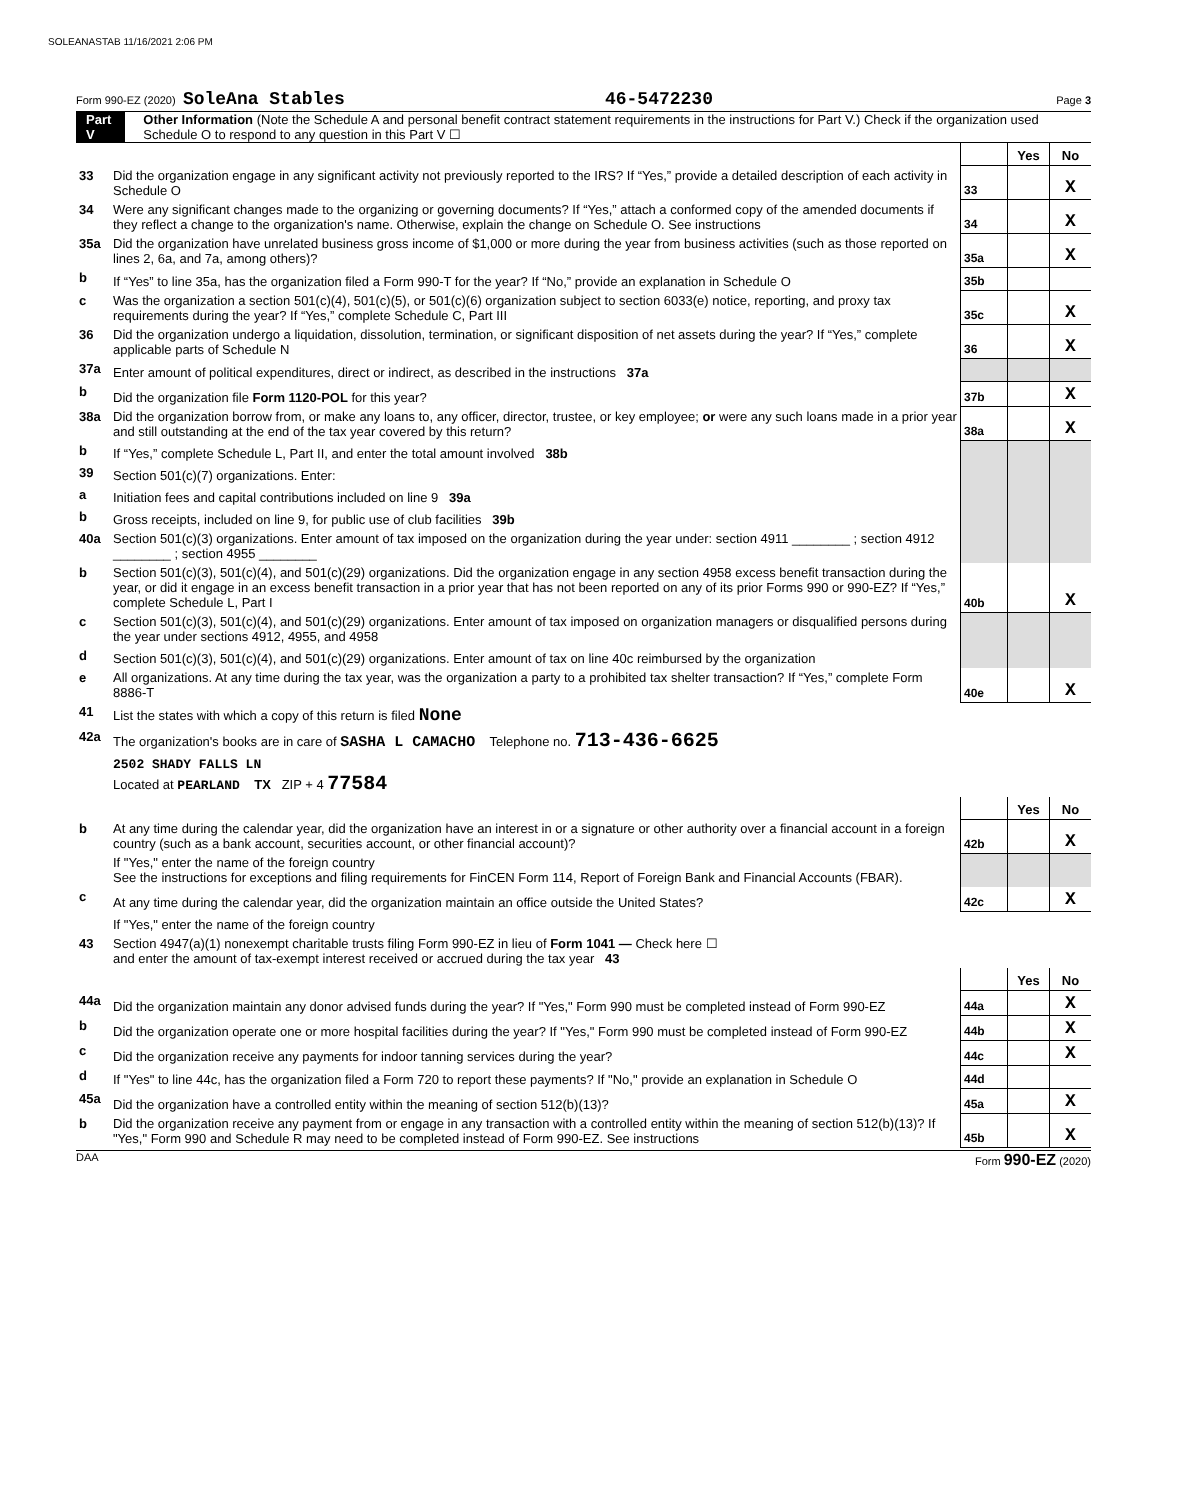SOLEANASTAB 11/16/2021 2:06 PM
Form 990-EZ (2020) SoleAna Stables 46-5472230 Page 3
Part V Other Information (Note the Schedule A and personal benefit contract statement requirements in the instructions for Part V.) Check if the organization used Schedule O to respond to any question in this Part V ☐
| | | | Yes | No |
| 33 | Did the organization engage in any significant activity not previously reported to the IRS? If “Yes,” provide a detailed description of each activity in Schedule O | 33 | | X |
| 34 | Were any significant changes made to the organizing or governing documents? If “Yes,” attach a conformed copy of the amended documents if they reflect a change to the organization's name. Otherwise, explain the change on Schedule O. See instructions | 34 | | X |
| 35a | Did the organization have unrelated business gross income of $1,000 or more during the year from business activities (such as those reported on lines 2, 6a, and 7a, among others)? | 35a | | X |
| b | If “Yes” to line 35a, has the organization filed a Form 990-T for the year? If “No,” provide an explanation in Schedule O | 35b | | |
| c | Was the organization a section 501(c)(4), 501(c)(5), or 501(c)(6) organization subject to section 6033(e) notice, reporting, and proxy tax requirements during the year? If “Yes,” complete Schedule C, Part III | 35c | | X |
| 36 | Did the organization undergo a liquidation, dissolution, termination, or significant disposition of net assets during the year? If “Yes,” complete applicable parts of Schedule N | 36 | | X |
| 37a | Enter amount of political expenditures, direct or indirect, as described in the instructions 37a | | | |
| b | Did the organization file Form 1120-POL for this year? | 37b | | X |
| 38a | Did the organization borrow from, or make any loans to, any officer, director, trustee, or key employee; or were any such loans made in a prior year and still outstanding at the end of the tax year covered by this return? | 38a | | X |
| b | If “Yes,” complete Schedule L, Part II, and enter the total amount involved 38b | | | |
| 39 | Section 501(c)(7) organizations. Enter: | | | |
| a | Initiation fees and capital contributions included on line 9 39a | | | |
| b | Gross receipts, included on line 9, for public use of club facilities 39b | | | |
| 40a | Section 501(c)(3) organizations. Enter amount of tax imposed on the organization during the year under: section 4911 ________ ; section 4912 ________ ; section 4955 ________ | | | |
| b | Section 501(c)(3), 501(c)(4), and 501(c)(29) organizations. Did the organization engage in any section 4958 excess benefit transaction during the year, or did it engage in an excess benefit transaction in a prior year that has not been reported on any of its prior Forms 990 or 990-EZ? If “Yes,” complete Schedule L, Part I | 40b | | X |
| c | Section 501(c)(3), 501(c)(4), and 501(c)(29) organizations. Enter amount of tax imposed on organization managers or disqualified persons during the year under sections 4912, 4955, and 4958 | | | |
| d | Section 501(c)(3), 501(c)(4), and 501(c)(29) organizations. Enter amount of tax on line 40c reimbursed by the organization | | | |
| e | All organizations. At any time during the tax year, was the organization a party to a prohibited tax shelter transaction? If “Yes,” complete Form 8886-T | 40e | | X |
| 41 | List the states with which a copy of this return is filed None | | | |
| 42a | The organization's books are in care of SASHA L CAMACHO Telephone no. 713-436-6625 | | | |
| | 2502 SHADY FALLS LN Located at PEARLAND TX ZIP + 4 77584 | | | |
| | | | Yes | No |
| b | At any time during the calendar year, did the organization have an interest in or a signature or other authority over a financial account in a foreign country (such as a bank account, securities account, or other financial account)? | 42b | | X |
| | If "Yes," enter the name of the foreign country See the instructions for exceptions and filing requirements for FinCEN Form 114, Report of Foreign Bank and Financial Accounts (FBAR). | | | |
| c | At any time during the calendar year, did the organization maintain an office outside the United States? | 42c | | X |
| | If "Yes," enter the name of the foreign country | | | |
| 43 | Section 4947(a)(1) nonexempt charitable trusts filing Form 990-EZ in lieu of Form 1041 — Check here ☐ and enter the amount of tax-exempt interest received or accrued during the tax year 43 | | | |
| | | | Yes | No |
| 44a | Did the organization maintain any donor advised funds during the year? If "Yes," Form 990 must be completed instead of Form 990-EZ | 44a | | X |
| b | Did the organization operate one or more hospital facilities during the year? If "Yes," Form 990 must be completed instead of Form 990-EZ | 44b | | X |
| c | Did the organization receive any payments for indoor tanning services during the year? | 44c | | X |
| d | If "Yes" to line 44c, has the organization filed a Form 720 to report these payments? If "No," provide an explanation in Schedule O | 44d | | |
| 45a | Did the organization have a controlled entity within the meaning of section 512(b)(13)? | 45a | | X |
| b | Did the organization receive any payment from or engage in any transaction with a controlled entity within the meaning of section 512(b)(13)? If "Yes," Form 990 and Schedule R may need to be completed instead of Form 990-EZ. See instructions | 45b | | X |
DAA Form 990-EZ (2020)